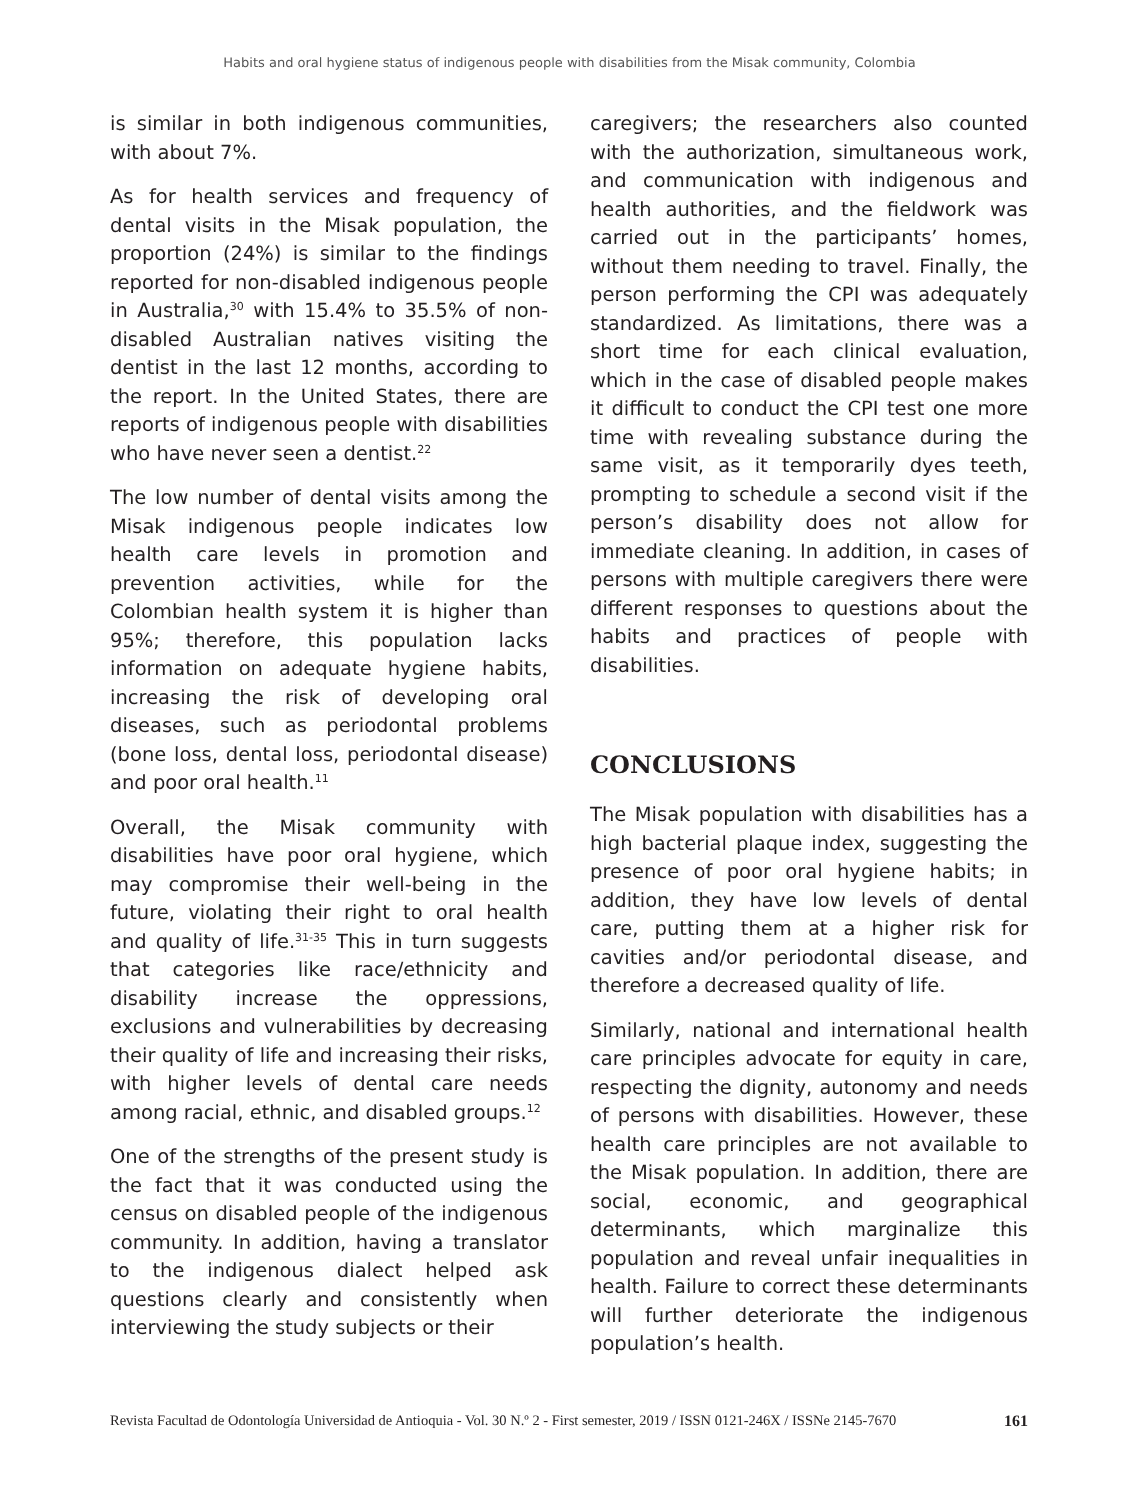Habits and oral hygiene status of indigenous people with disabilities from the Misak community, Colombia
is similar in both indigenous communities, with about 7%.
As for health services and frequency of dental visits in the Misak population, the proportion (24%) is similar to the findings reported for non-disabled indigenous people in Australia,<sup>30</sup> with 15.4% to 35.5% of non-disabled Australian natives visiting the dentist in the last 12 months, according to the report. In the United States, there are reports of indigenous people with disabilities who have never seen a dentist.<sup>22</sup>
The low number of dental visits among the Misak indigenous people indicates low health care levels in promotion and prevention activities, while for the Colombian health system it is higher than 95%; therefore, this population lacks information on adequate hygiene habits, increasing the risk of developing oral diseases, such as periodontal problems (bone loss, dental loss, periodontal disease) and poor oral health.<sup>11</sup>
Overall, the Misak community with disabilities have poor oral hygiene, which may compromise their well-being in the future, violating their right to oral health and quality of life.<sup>31-35</sup> This in turn suggests that categories like race/ethnicity and disability increase the oppressions, exclusions and vulnerabilities by decreasing their quality of life and increasing their risks, with higher levels of dental care needs among racial, ethnic, and disabled groups.<sup>12</sup>
One of the strengths of the present study is the fact that it was conducted using the census on disabled people of the indigenous community. In addition, having a translator to the indigenous dialect helped ask questions clearly and consistently when interviewing the study subjects or their
caregivers; the researchers also counted with the authorization, simultaneous work, and communication with indigenous and health authorities, and the fieldwork was carried out in the participants’ homes, without them needing to travel. Finally, the person performing the CPI was adequately standardized. As limitations, there was a short time for each clinical evaluation, which in the case of disabled people makes it difficult to conduct the CPI test one more time with revealing substance during the same visit, as it temporarily dyes teeth, prompting to schedule a second visit if the person’s disability does not allow for immediate cleaning. In addition, in cases of persons with multiple caregivers there were different responses to questions about the habits and practices of people with disabilities.
CONCLUSIONS
The Misak population with disabilities has a high bacterial plaque index, suggesting the presence of poor oral hygiene habits; in addition, they have low levels of dental care, putting them at a higher risk for cavities and/or periodontal disease, and therefore a decreased quality of life.
Similarly, national and international health care principles advocate for equity in care, respecting the dignity, autonomy and needs of persons with disabilities. However, these health care principles are not available to the Misak population. In addition, there are social, economic, and geographical determinants, which marginalize this population and reveal unfair inequalities in health. Failure to correct these determinants will further deteriorate the indigenous population’s health.
Revista Facultad de Odontología Universidad de Antioquia - Vol. 30 N.º 2 - First semester, 2019 / ISSN 0121-246X / ISSNe 2145-7670 161